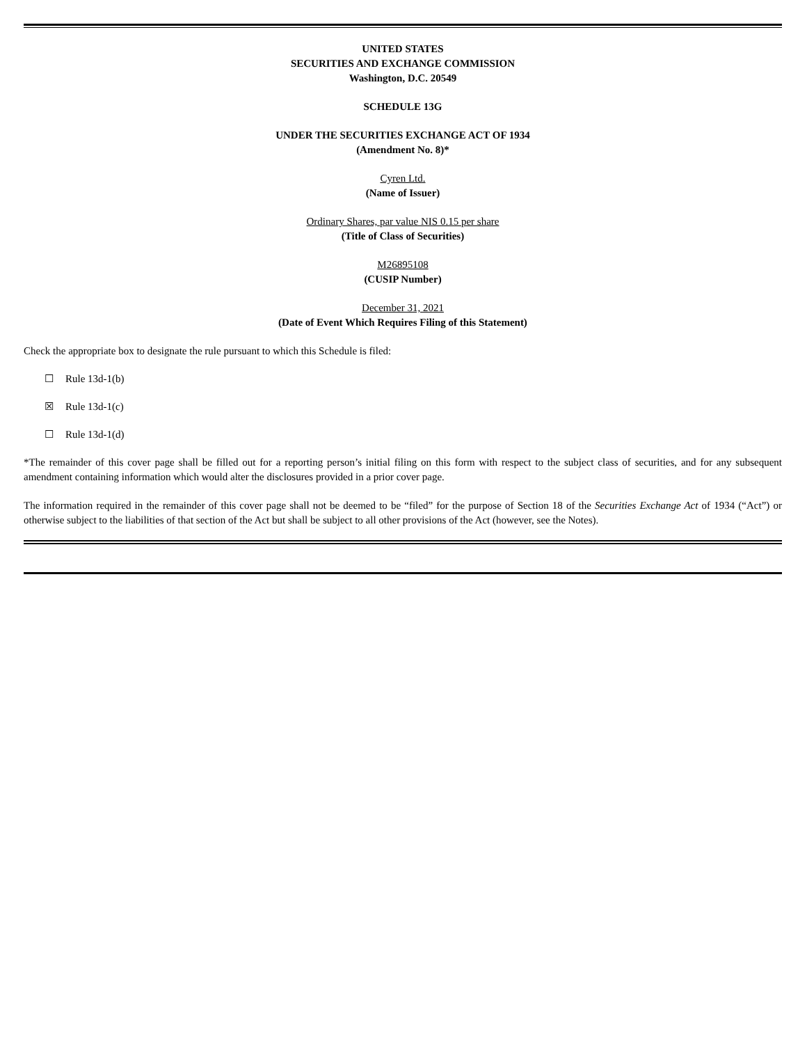UNITED STATES
SECURITIES AND EXCHANGE COMMISSION
Washington, D.C. 20549
SCHEDULE 13G
UNDER THE SECURITIES EXCHANGE ACT OF 1934
(Amendment No. 8)*
Cyren Ltd.
(Name of Issuer)
Ordinary Shares, par value NIS 0.15 per share
(Title of Class of Securities)
M26895108
(CUSIP Number)
December 31, 2021
(Date of Event Which Requires Filing of this Statement)
Check the appropriate box to designate the rule pursuant to which this Schedule is filed:
☐ Rule 13d-1(b)
☒ Rule 13d-1(c)
☐ Rule 13d-1(d)
*The remainder of this cover page shall be filled out for a reporting person’s initial filing on this form with respect to the subject class of securities, and for any subsequent amendment containing information which would alter the disclosures provided in a prior cover page.
The information required in the remainder of this cover page shall not be deemed to be “filed” for the purpose of Section 18 of the Securities Exchange Act of 1934 (“Act”) or otherwise subject to the liabilities of that section of the Act but shall be subject to all other provisions of the Act (however, see the Notes).